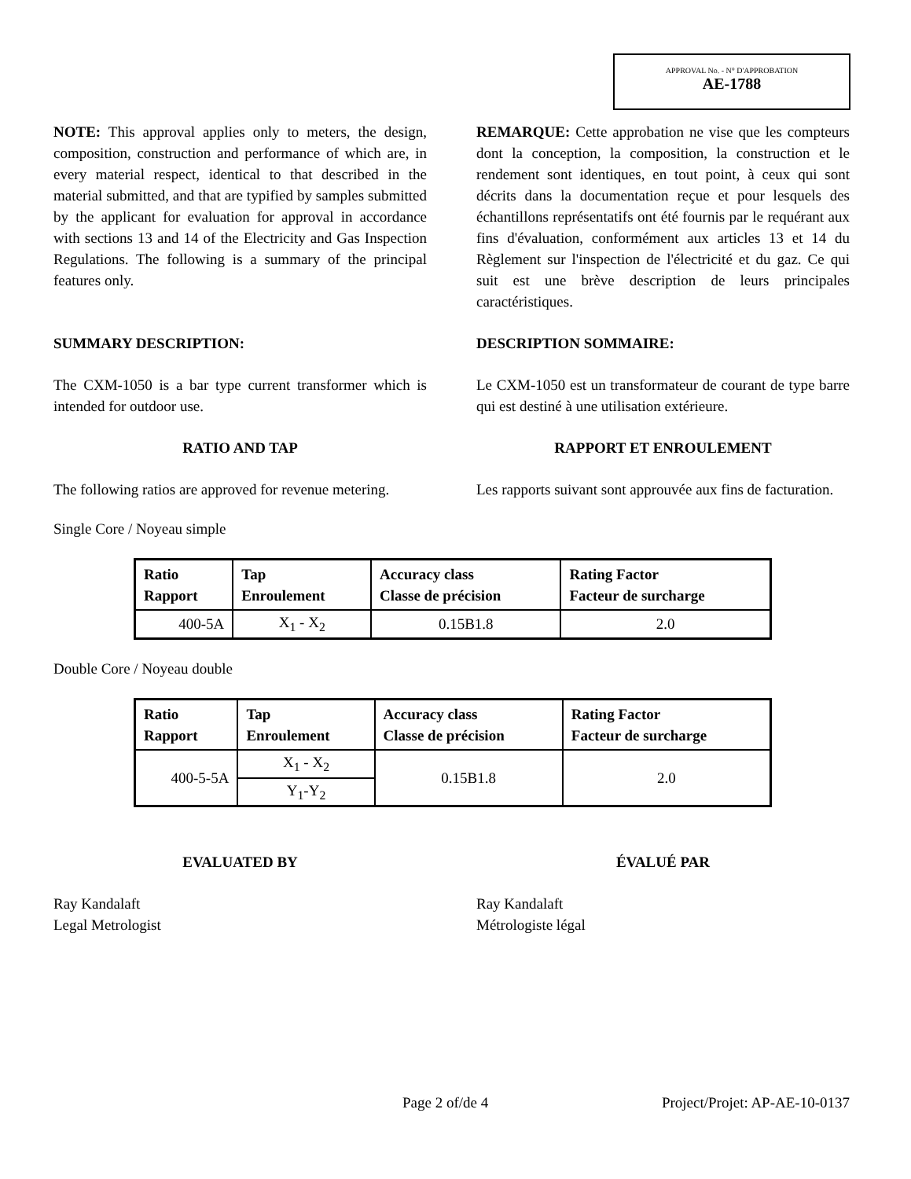APPROVAL No. - N° D'APPROBATION
AE-1788
NOTE: This approval applies only to meters, the design, composition, construction and performance of which are, in every material respect, identical to that described in the material submitted, and that are typified by samples submitted by the applicant for evaluation for approval in accordance with sections 13 and 14 of the Electricity and Gas Inspection Regulations. The following is a summary of the principal features only.
REMARQUE: Cette approbation ne vise que les compteurs dont la conception, la composition, la construction et le rendement sont identiques, en tout point, à ceux qui sont décrits dans la documentation reçue et pour lesquels des échantillons représentatifs ont été fournis par le requérant aux fins d'évaluation, conformément aux articles 13 et 14 du Règlement sur l'inspection de l'électricité et du gaz. Ce qui suit est une brève description de leurs principales caractéristiques.
SUMMARY DESCRIPTION: DESCRIPTION SOMMAIRE:
The CXM-1050 is a bar type current transformer which is intended for outdoor use.
Le CXM-1050 est un transformateur de courant de type barre qui est destiné à une utilisation extérieure.
RATIO AND TAP RAPPORT ET ENROULEMENT
The following ratios are approved for revenue metering.
Les rapports suivant sont approuvée aux fins de facturation.
Single Core / Noyeau simple
| Ratio Rapport | Tap Enroulement | Accuracy class Classe de précision | Rating Factor Facteur de surcharge |
| --- | --- | --- | --- |
| 400-5A | X<sub>1</sub> - X<sub>2</sub> | 0.15B1.8 | 2.0 |
Double Core / Noyeau double
| Ratio Rapport | Tap Enroulement | Accuracy class Classe de précision | Rating Factor Facteur de surcharge |
| --- | --- | --- | --- |
| 400-5-5A | X<sub>1</sub> - X<sub>2</sub> | 0.15B1.8 | 2.0 |
| | Y<sub>1</sub>-Y<sub>2</sub> | | |
EVALUATED BY ÉVALUÉ PAR
Ray Kandalaft
Legal Metrologist
Ray Kandalaft
Métrologiste légal
Page 2 of/de 4 Project/Projet: AP-AE-10-0137